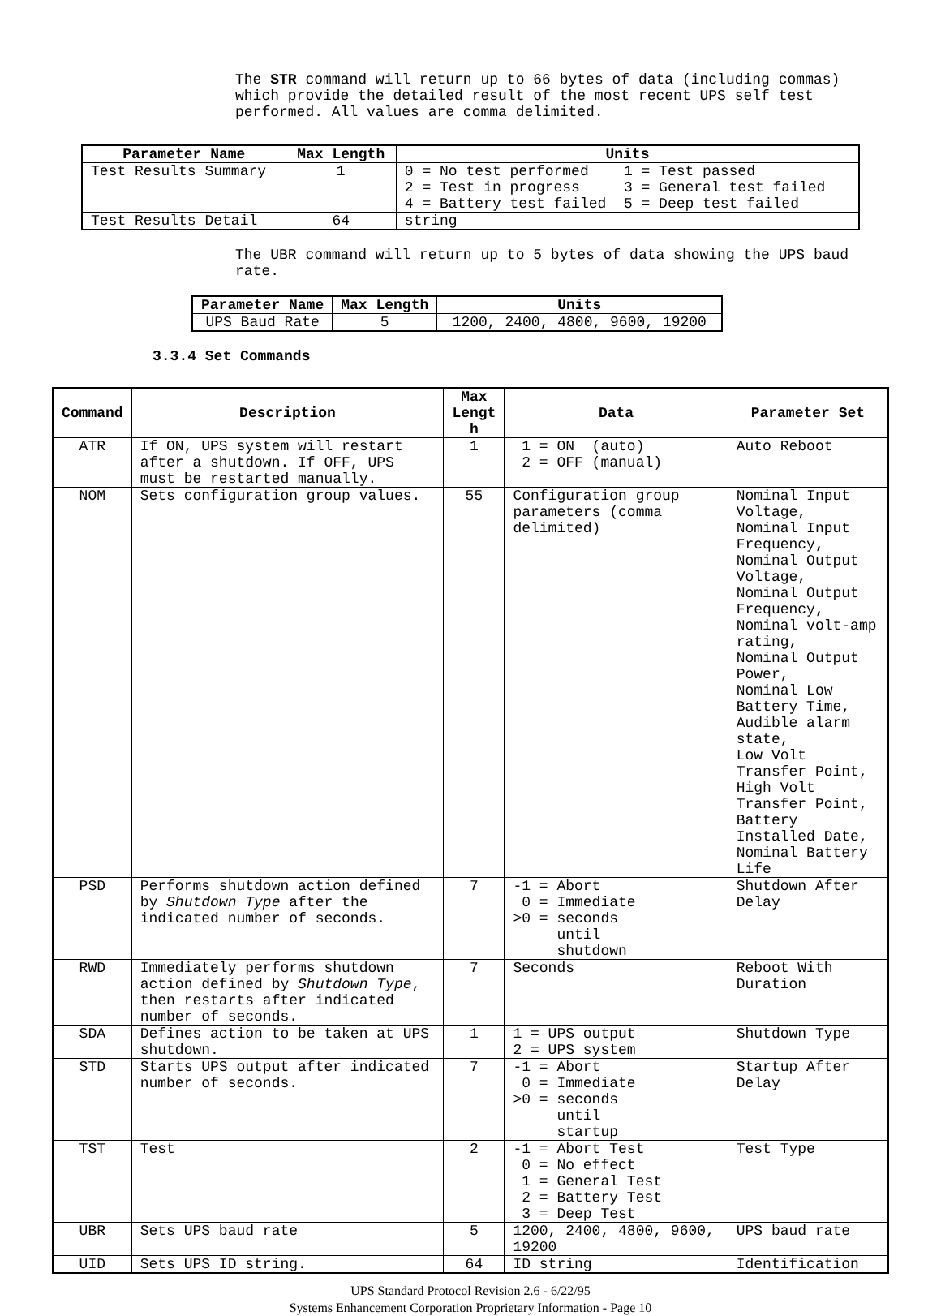The STR command will return up to 66 bytes of data (including commas) which provide the detailed result of the most recent UPS self test performed. All values are comma delimited.
| Parameter Name | Max Length | Units |
| --- | --- | --- |
| Test Results Summary | 1 | 0 = No test performed 1 = Test passed 2 = Test in progress 3 = General test failed 4 = Battery test failed 5 = Deep test failed |
| Test Results Detail | 64 | string |
The UBR command will return up to 5 bytes of data showing the UPS baud rate.
| Parameter Name | Max Length | Units |
| --- | --- | --- |
| UPS Baud Rate | 5 | 1200, 2400, 4800, 9600, 19200 |
3.3.4 Set Commands
| Command | Description | Max Lengt h | Data | Parameter Set |
| --- | --- | --- | --- | --- |
| ATR | If ON, UPS system will restart after a shutdown. If OFF, UPS must be restarted manually. | 1 | 1 = ON (auto) 2 = OFF (manual) | Auto Reboot |
| NOM | Sets configuration group values. | 55 | Configuration group parameters (comma delimited) | Nominal Input Voltage, Nominal Input Frequency, Nominal Output Voltage, Nominal Output Frequency, Nominal volt-amp rating, Nominal Output Power, Nominal Low Battery Time, Audible alarm state, Low Volt Transfer Point, High Volt Transfer Point, Battery Installed Date, Nominal Battery Life |
| PSD | Performs shutdown action defined by Shutdown Type after the indicated number of seconds. | 7 | -1 = Abort 0 = Immediate >0 = seconds until shutdown | Shutdown After Delay |
| RWD | Immediately performs shutdown action defined by Shutdown Type , then restarts after indicated number of seconds. | 7 | Seconds | Reboot With Duration |
| SDA | Defines action to be taken at UPS shutdown. | 1 | 1 = UPS output 2 = UPS system | Shutdown Type |
| STD | Starts UPS output after indicated number of seconds. | 7 | -1 = Abort 0 = Immediate >0 = seconds until startup | Startup After Delay |
| TST | Test | 2 | -1 = Abort Test 0 = No effect 1 = General Test 2 = Battery Test 3 = Deep Test | Test Type |
| UBR | Sets UPS baud rate | 5 | 1200, 2400, 4800, 9600, 19200 | UPS baud rate |
| UID | Sets UPS ID string. | 64 | ID string | Identification |
UPS Standard Protocol Revision 2.6 - 6/22/95
Systems Enhancement Corporation Proprietary Information - Page 10